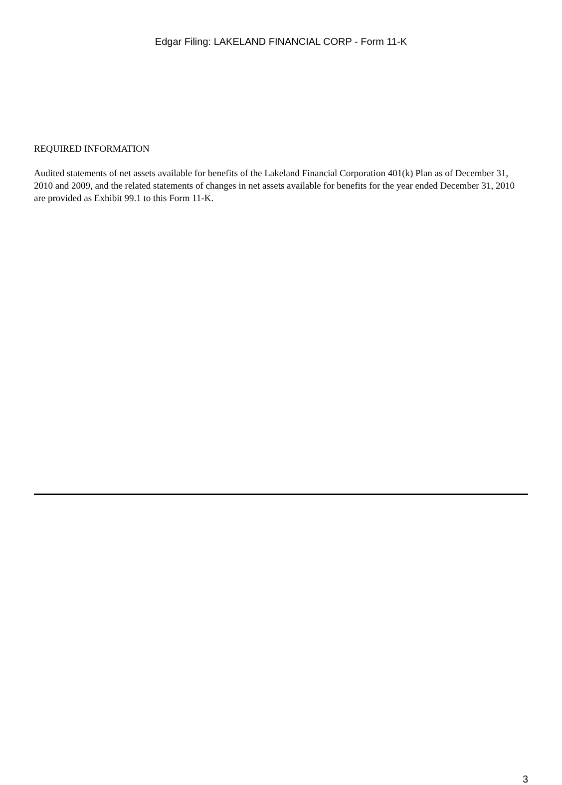Edgar Filing: LAKELAND FINANCIAL CORP - Form 11-K
REQUIRED INFORMATION
Audited statements of net assets available for benefits of the Lakeland Financial Corporation 401(k) Plan as of December 31, 2010 and 2009, and the related statements of changes in net assets available for benefits for the year ended December 31, 2010 are provided as Exhibit 99.1 to this Form 11-K.
3